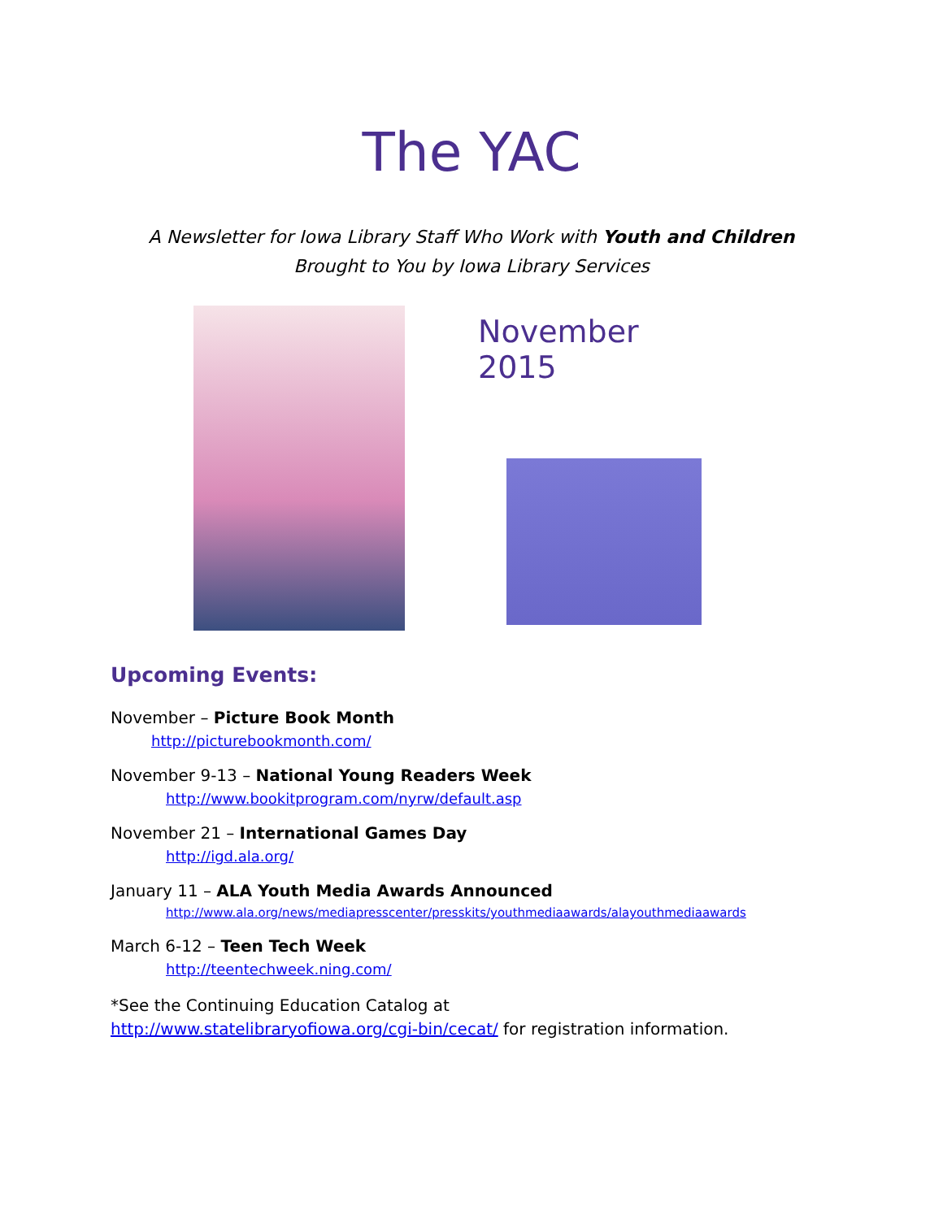The YAC
A Newsletter for Iowa Library Staff Who Work with Youth and Children
Brought to You by Iowa Library Services
November 2015
Upcoming Events:
November – Picture Book Month
http://picturebookmonth.com/
November 9-13 – National Young Readers Week
http://www.bookitprogram.com/nyrw/default.asp
November 21 – International Games Day
http://igd.ala.org/
January 11 – ALA Youth Media Awards Announced
http://www.ala.org/news/mediapresscenter/presskits/youthmediaawards/alayouthmediaawards
March 6-12 – Teen Tech Week
http://teentechweek.ning.com/
*See the Continuing Education Catalog at http://www.statelibraryofiowa.org/cgi-bin/cecat/ for registration information.